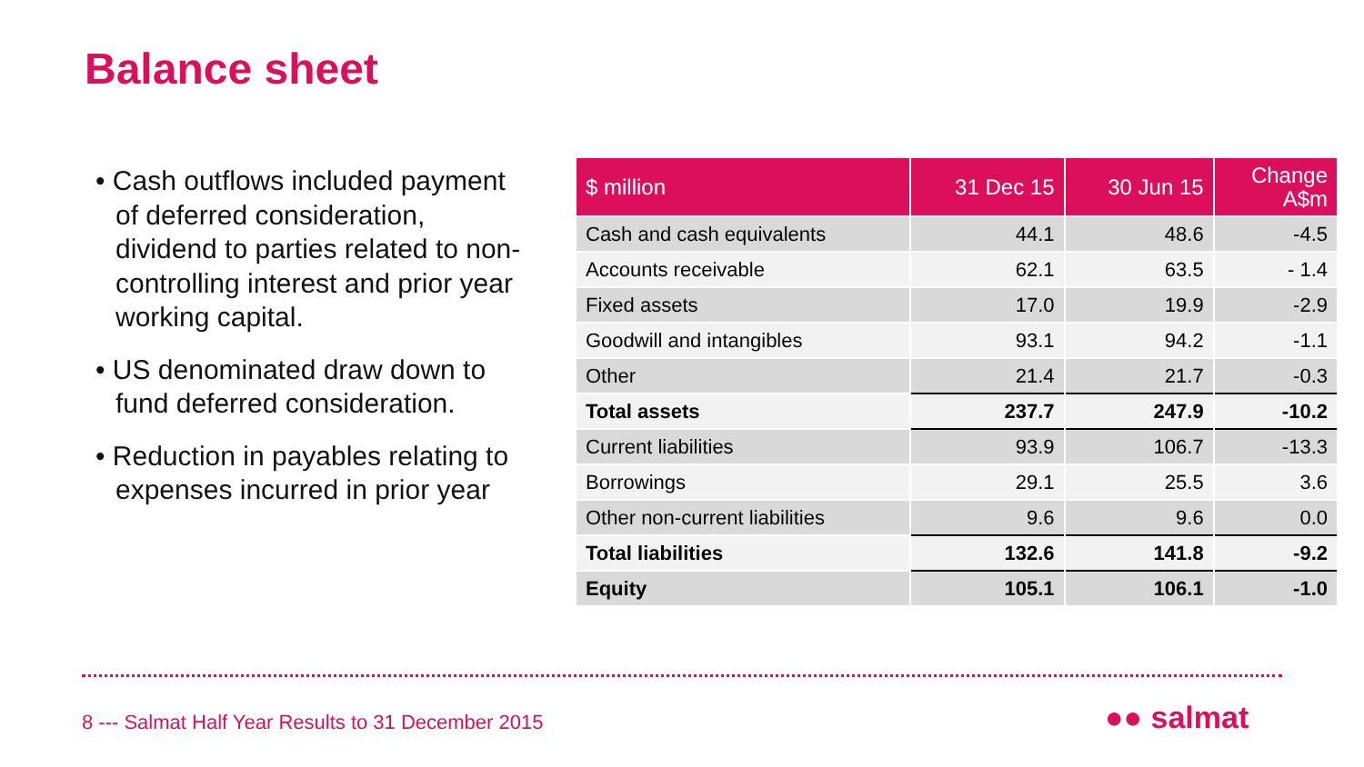Balance sheet
• Cash outflows included payment of deferred consideration, dividend to parties related to non-controlling interest and prior year working capital.
• US denominated draw down to fund deferred consideration.
• Reduction in payables relating to expenses incurred in prior year
| $ million | 31 Dec 15 | 30 Jun 15 | Change A$m |
| --- | --- | --- | --- |
| Cash and cash equivalents | 44.1 | 48.6 | -4.5 |
| Accounts receivable | 62.1 | 63.5 | - 1.4 |
| Fixed assets | 17.0 | 19.9 | -2.9 |
| Goodwill and intangibles | 93.1 | 94.2 | -1.1 |
| Other | 21.4 | 21.7 | -0.3 |
| Total assets | 237.7 | 247.9 | -10.2 |
| Current liabilities | 93.9 | 106.7 | -13.3 |
| Borrowings | 29.1 | 25.5 | 3.6 |
| Other non-current liabilities | 9.6 | 9.6 | 0.0 |
| Total liabilities | 132.6 | 141.8 | -9.2 |
| Equity | 105.1 | 106.1 | -1.0 |
8 --- Salmat Half Year Results to 31 December 2015
●● salmat